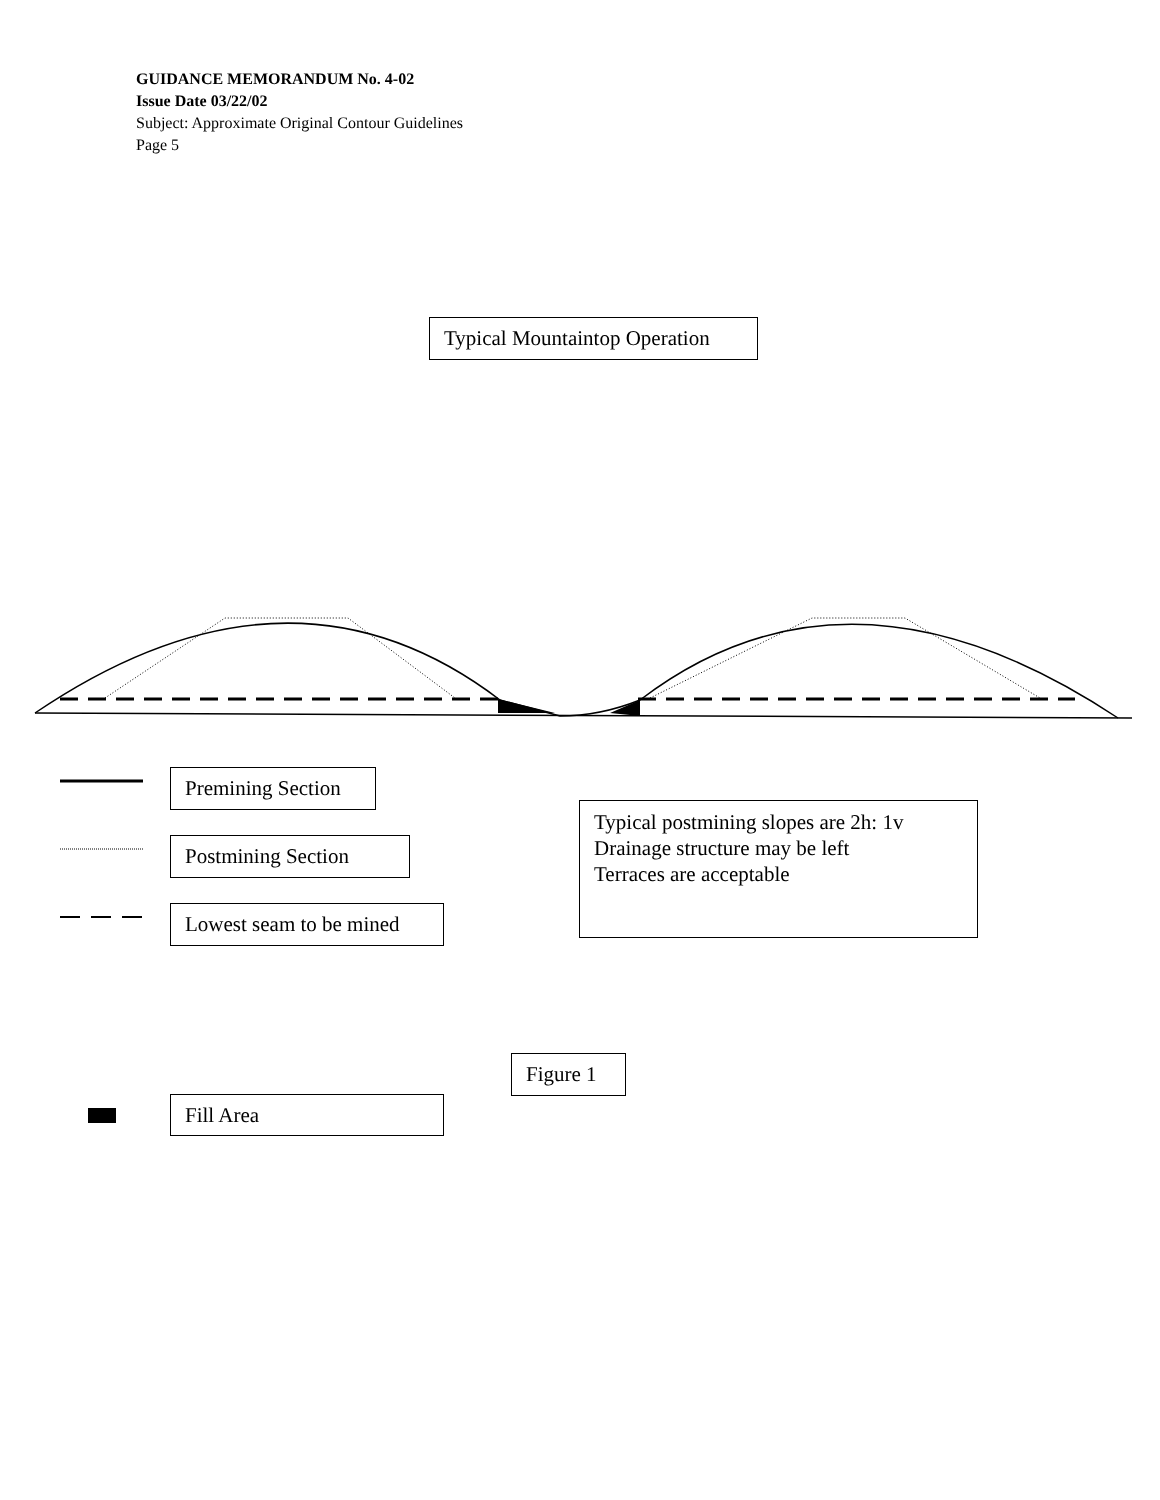GUIDANCE MEMORANDUM No. 4-02
Issue Date 03/22/02
Subject: Approximate Original Contour Guidelines
Page 5
Typical Mountaintop Operation
Premining Section
Postmining Section
Lowest seam to be mined
Typical postmining slopes are 2h: 1v
Drainage structure may be left
Terraces are acceptable
Figure 1
Fill Area